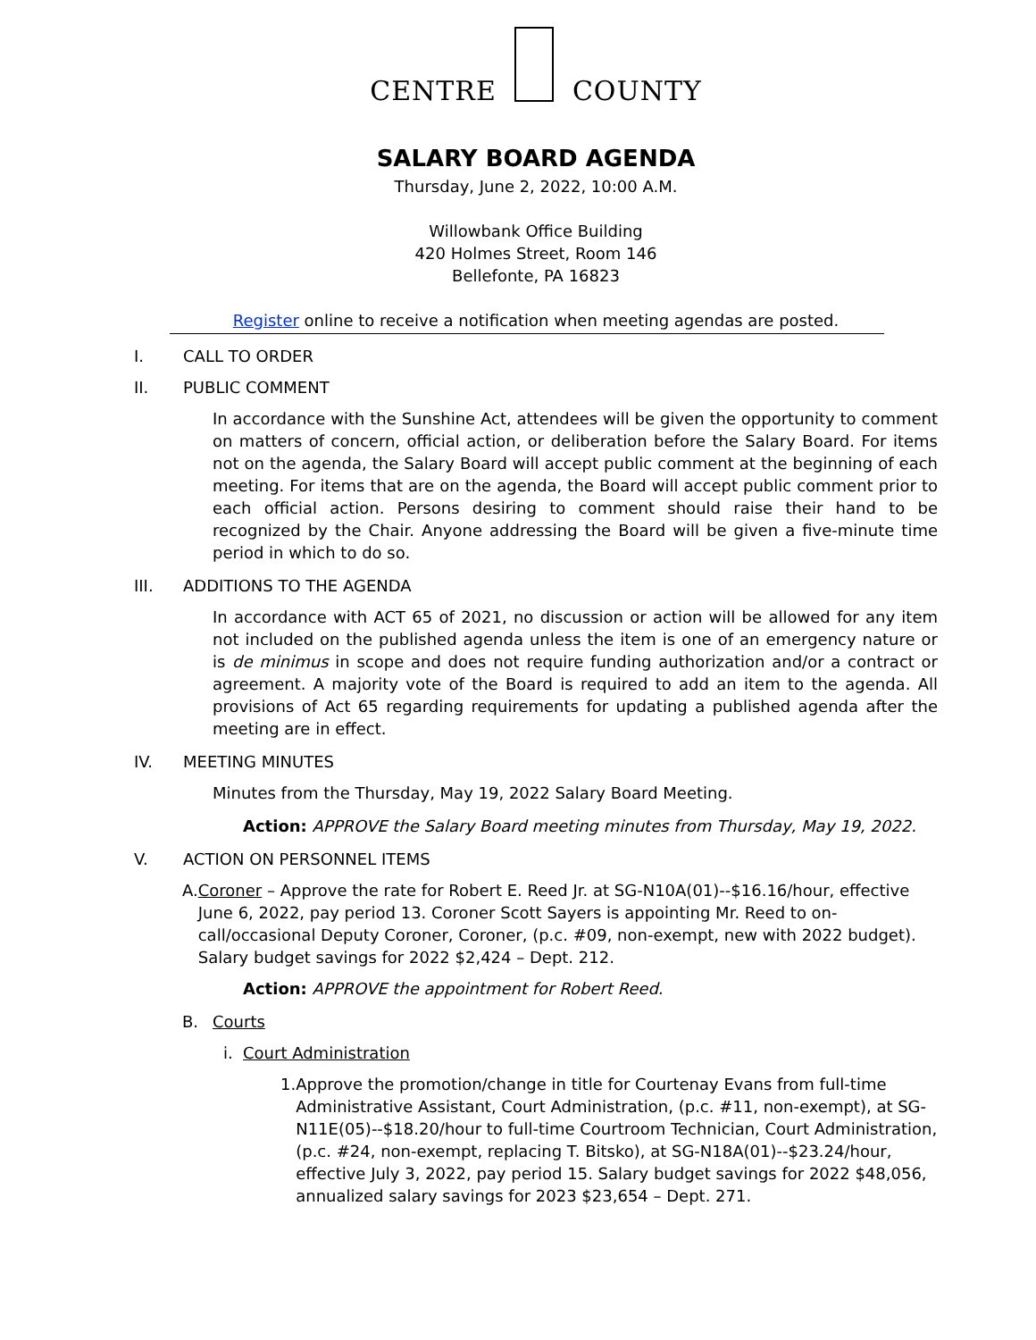CENTRE COUNTY
SALARY BOARD AGENDA
Thursday, June 2, 2022, 10:00 A.M.
Willowbank Office Building
420 Holmes Street, Room 146
Bellefonte, PA 16823
Register online to receive a notification when meeting agendas are posted.
I. CALL TO ORDER
II. PUBLIC COMMENT
In accordance with the Sunshine Act, attendees will be given the opportunity to comment on matters of concern, official action, or deliberation before the Salary Board. For items not on the agenda, the Salary Board will accept public comment at the beginning of each meeting. For items that are on the agenda, the Board will accept public comment prior to each official action. Persons desiring to comment should raise their hand to be recognized by the Chair. Anyone addressing the Board will be given a five-minute time period in which to do so.
III. ADDITIONS TO THE AGENDA
In accordance with ACT 65 of 2021, no discussion or action will be allowed for any item not included on the published agenda unless the item is one of an emergency nature or is de minimus in scope and does not require funding authorization and/or a contract or agreement. A majority vote of the Board is required to add an item to the agenda. All provisions of Act 65 regarding requirements for updating a published agenda after the meeting are in effect.
IV. MEETING MINUTES
Minutes from the Thursday, May 19, 2022 Salary Board Meeting.
Action: APPROVE the Salary Board meeting minutes from Thursday, May 19, 2022.
V. ACTION ON PERSONNEL ITEMS
A. Coroner – Approve the rate for Robert E. Reed Jr. at SG-N10A(01)--$16.16/hour, effective June 6, 2022, pay period 13. Coroner Scott Sayers is appointing Mr. Reed to on-call/occasional Deputy Coroner, Coroner, (p.c. #09, non-exempt, new with 2022 budget). Salary budget savings for 2022 $2,424 – Dept. 212.
Action: APPROVE the appointment for Robert Reed.
B. Courts
i. Court Administration
1. Approve the promotion/change in title for Courtenay Evans from full-time Administrative Assistant, Court Administration, (p.c. #11, non-exempt), at SG-N11E(05)--$18.20/hour to full-time Courtroom Technician, Court Administration, (p.c. #24, non-exempt, replacing T. Bitsko), at SG-N18A(01)--$23.24/hour, effective July 3, 2022, pay period 15. Salary budget savings for 2022 $48,056, annualized salary savings for 2023 $23,654 – Dept. 271.